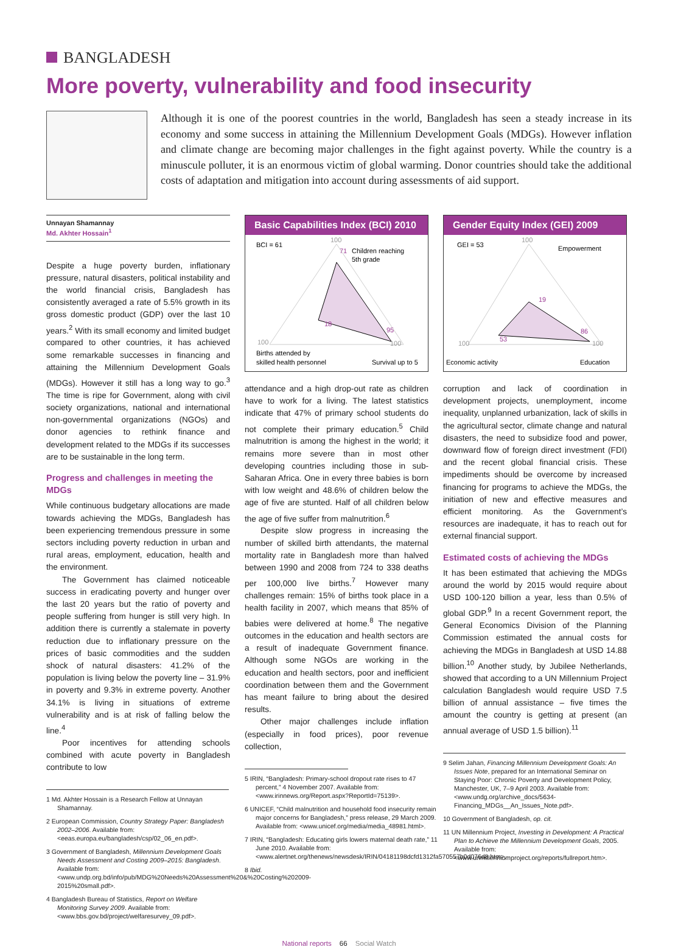BANGLADESH
More poverty, vulnerability and food insecurity
Although it is one of the poorest countries in the world, Bangladesh has seen a steady increase in its economy and some success in attaining the Millennium Development Goals (MDGs). However inflation and climate change are becoming major challenges in the fight against poverty. While the country is a minuscule polluter, it is an enormous victim of global warming. Donor countries should take the additional costs of adaptation and mitigation into account during assessments of aid support.
Unnayan Shamannay
Md. Akhter Hossain<sup>1</sup>
Despite a huge poverty burden, inflationary pressure, natural disasters, political instability and the world financial crisis, Bangladesh has consistently averaged a rate of 5.5% growth in its gross domestic product (GDP) over the last 10 years.<sup>2</sup> With its small economy and limited budget compared to other countries, it has achieved some remarkable successes in financing and attaining the Millennium Development Goals (MDGs). However it still has a long way to go.<sup>3</sup> The time is ripe for Government, along with civil society organizations, national and international non-governmental organizations (NGOs) and donor agencies to rethink finance and development related to the MDGs if its successes are to be sustainable in the long term.
Progress and challenges in meeting the MDGs
While continuous budgetary allocations are made towards achieving the MDGs, Bangladesh has been experiencing tremendous pressure in some sectors including poverty reduction in urban and rural areas, employment, education, health and the environment.
The Government has claimed noticeable success in eradicating poverty and hunger over the last 20 years but the ratio of poverty and people suffering from hunger is still very high. In addition there is currently a stalemate in poverty reduction due to inflationary pressure on the prices of basic commodities and the sudden shock of natural disasters: 41.2% of the population is living below the poverty line – 31.9% in poverty and 9.3% in extreme poverty. Another 34.1% is living in situations of extreme vulnerability and is at risk of falling below the line.<sup>4</sup>
Poor incentives for attending schools combined with acute poverty in Bangladesh contribute to low
1 Md. Akhter Hossain is a Research Fellow at Unnayan Shamannay.
2 European Commission, Country Strategy Paper: Bangladesh 2002–2006. Available from: <eeas.europa.eu/bangladesh/csp/02_06_en.pdf>.
3 Government of Bangladesh, Millennium Development Goals Needs Assessment and Costing 2009–2015: Bangladesh. Available from: <www.undp.org.bd/info/pub/MDG%20Needs%20Assessment%20&%20Costing%202009-2015%20small.pdf>.
4 Bangladesh Bureau of Statistics, Report on Welfare Monitoring Survey 2009. Available from: <www.bbs.gov.bd/project/welfaresurvey_09.pdf>.
Basic Capabilities Index (BCI) 2010
BCI = 61
100
Children reaching
5th grade
71
18
95
100
100
Births attended by
skilled health personnel
Survival up to 5
attendance and a high drop-out rate as children have to work for a living. The latest statistics indicate that 47% of primary school students do not complete their primary education.<sup>5</sup> Child malnutrition is among the highest in the world; it remains more severe than in most other developing countries including those in sub-Saharan Africa. One in every three babies is born with low weight and 48.6% of children below the age of five are stunted. Half of all children below the age of five suffer from malnutrition.<sup>6</sup>
Despite slow progress in increasing the number of skilled birth attendants, the maternal mortality rate in Bangladesh more than halved between 1990 and 2008 from 724 to 338 deaths per 100,000 live births.<sup>7</sup> However many challenges remain: 15% of births took place in a health facility in 2007, which means that 85% of babies were delivered at home.<sup>8</sup> The negative outcomes in the education and health sectors are a result of inadequate Government finance. Although some NGOs are working in the education and health sectors, poor and inefficient coordination between them and the Government has meant failure to bring about the desired results.
Other major challenges include inflation (especially in food prices), poor revenue collection,
5 IRIN, “Bangladesh: Primary-school dropout rate rises to 47 percent,” 4 November 2007. Available from: <www.irinnews.org/Report.aspx?ReportId=75139>.
6 UNICEF, “Child malnutrition and household food insecurity remain major concerns for Bangladesh,” press release, 29 March 2009. Available from: <www.unicef.org/media/media_48981.html>.
7 IRIN, “Bangladesh: Educating girls lowers maternal death rate,” 11 June 2010. Available from: <www.alertnet.org/thenews/newsdesk/IRIN/04181198dcfd1312fa570557b0d076d8.htm>.
8 Ibid.
Gender Equity Index (GEI) 2009
GEI = 53
100
Empowerment
19
53
86
100
100
Economic activity
Education
corruption and lack of coordination in development projects, unemployment, income inequality, unplanned urbanization, lack of skills in the agricultural sector, climate change and natural disasters, the need to subsidize food and power, downward flow of foreign direct investment (FDI) and the recent global financial crisis. These impediments should be overcome by increased financing for programs to achieve the MDGs, the initiation of new and effective measures and efficient monitoring. As the Government’s resources are inadequate, it has to reach out for external financial support.
Estimated costs of achieving the MDGs
It has been estimated that achieving the MDGs around the world by 2015 would require about USD 100-120 billion a year, less than 0.5% of global GDP.<sup>9</sup> In a recent Government report, the General Economics Division of the Planning Commission estimated the annual costs for achieving the MDGs in Bangladesh at USD 14.88 billion.<sup>10</sup> Another study, by Jubilee Netherlands, showed that according to a UN Millennium Project calculation Bangladesh would require USD 7.5 billion of annual assistance – five times the amount the country is getting at present (an annual average of USD 1.5 billion).<sup>11</sup>
9 Selim Jahan, Financing Millennium Development Goals: An Issues Note, prepared for an International Seminar on Staying Poor: Chronic Poverty and Development Policy, Manchester, UK, 7–9 April 2003. Available from: <www.undg.org/archive_docs/5634-Financing_MDGs__An_Issues_Note.pdf>.
10 Government of Bangladesh, op. cit.
11 UN Millennium Project, Investing in Development: A Practical Plan to Achieve the Millennium Development Goals, 2005. Available from: <www.unmillenniumproject.org/reports/fullreport.htm>.
National reports 66 Social Watch